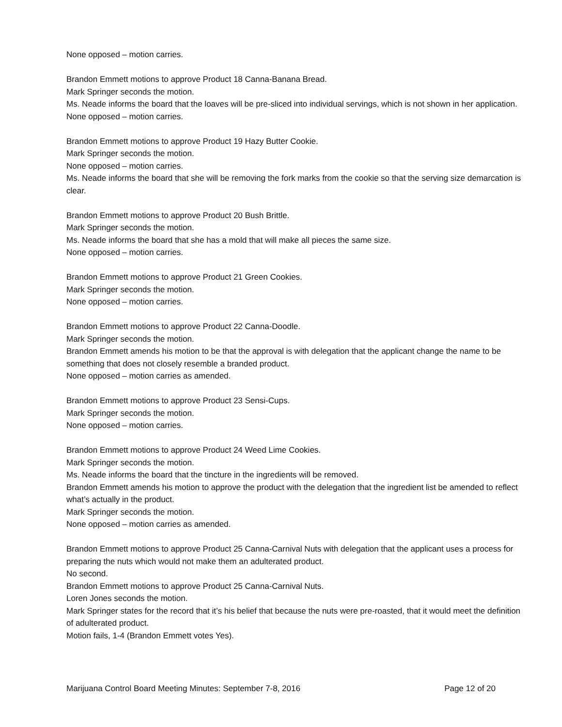None opposed – motion carries.
Brandon Emmett motions to approve Product 18 Canna-Banana Bread.
Mark Springer seconds the motion.
Ms. Neade informs the board that the loaves will be pre-sliced into individual servings, which is not shown in her application.
None opposed – motion carries.
Brandon Emmett motions to approve Product 19 Hazy Butter Cookie.
Mark Springer seconds the motion.
None opposed – motion carries.
Ms. Neade informs the board that she will be removing the fork marks from the cookie so that the serving size demarcation is clear.
Brandon Emmett motions to approve Product 20 Bush Brittle.
Mark Springer seconds the motion.
Ms. Neade informs the board that she has a mold that will make all pieces the same size.
None opposed – motion carries.
Brandon Emmett motions to approve Product 21 Green Cookies.
Mark Springer seconds the motion.
None opposed – motion carries.
Brandon Emmett motions to approve Product 22 Canna-Doodle.
Mark Springer seconds the motion.
Brandon Emmett amends his motion to be that the approval is with delegation that the applicant change the name to be something that does not closely resemble a branded product.
None opposed – motion carries as amended.
Brandon Emmett motions to approve Product 23 Sensi-Cups.
Mark Springer seconds the motion.
None opposed – motion carries.
Brandon Emmett motions to approve Product 24 Weed Lime Cookies.
Mark Springer seconds the motion.
Ms. Neade informs the board that the tincture in the ingredients will be removed.
Brandon Emmett amends his motion to approve the product with the delegation that the ingredient list be amended to reflect what’s actually in the product.
Mark Springer seconds the motion.
None opposed – motion carries as amended.
Brandon Emmett motions to approve Product 25 Canna-Carnival Nuts with delegation that the applicant uses a process for preparing the nuts which would not make them an adulterated product.
No second.
Brandon Emmett motions to approve Product 25 Canna-Carnival Nuts.
Loren Jones seconds the motion.
Mark Springer states for the record that it’s his belief that because the nuts were pre-roasted, that it would meet the definition of adulterated product.
Motion fails, 1-4 (Brandon Emmett votes Yes).
Marijuana Control Board Meeting Minutes: September 7-8, 2016 Page 12 of 20